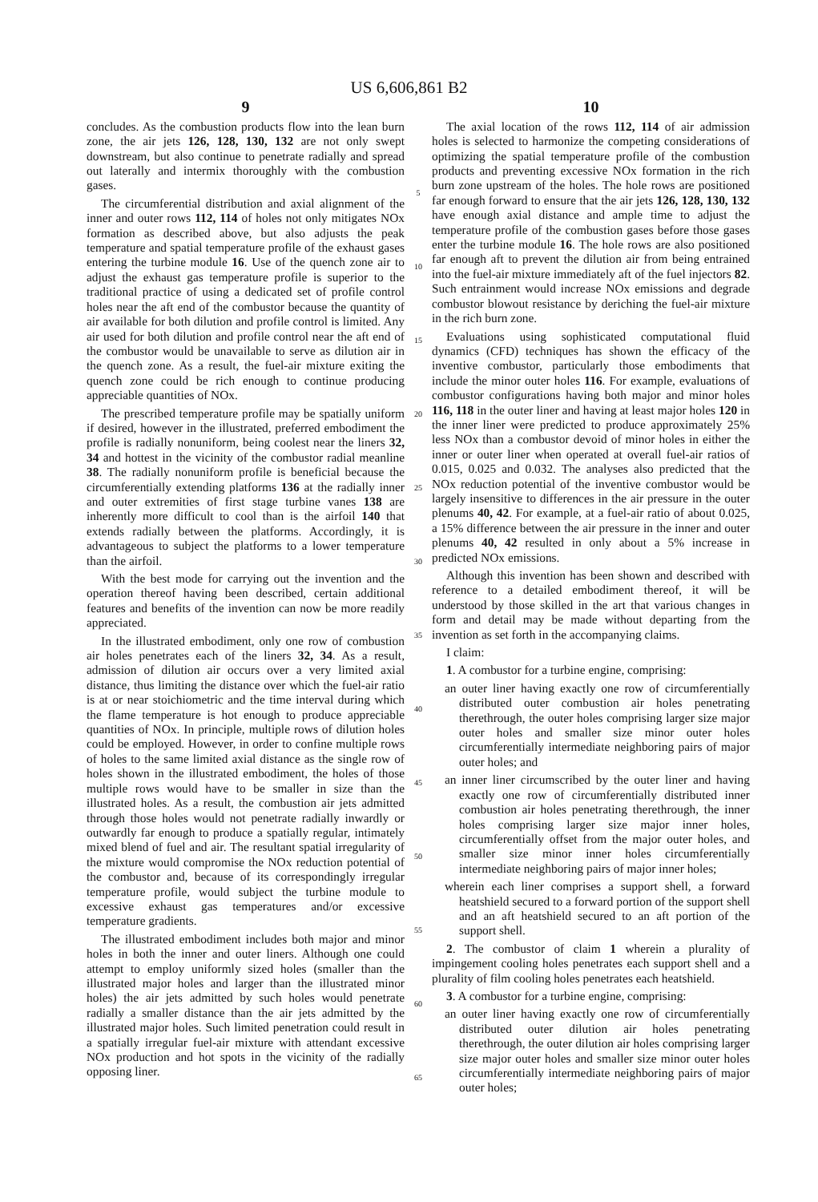US 6,606,861 B2
9
concludes. As the combustion products flow into the lean burn zone, the air jets 126, 128, 130, 132 are not only swept downstream, but also continue to penetrate radially and spread out laterally and intermix thoroughly with the combustion gases.
The circumferential distribution and axial alignment of the inner and outer rows 112, 114 of holes not only mitigates NOx formation as described above, but also adjusts the peak temperature and spatial temperature profile of the exhaust gases entering the turbine module 16. Use of the quench zone air to adjust the exhaust gas temperature profile is superior to the traditional practice of using a dedicated set of profile control holes near the aft end of the combustor because the quantity of air available for both dilution and profile control is limited. Any air used for both dilution and profile control near the aft end of the combustor would be unavailable to serve as dilution air in the quench zone. As a result, the fuel-air mixture exiting the quench zone could be rich enough to continue producing appreciable quantities of NOx.
The prescribed temperature profile may be spatially uniform if desired, however in the illustrated, preferred embodiment the profile is radially nonuniform, being coolest near the liners 32, 34 and hottest in the vicinity of the combustor radial meanline 38. The radially nonuniform profile is beneficial because the circumferentially extending platforms 136 at the radially inner and outer extremities of first stage turbine vanes 138 are inherently more difficult to cool than is the airfoil 140 that extends radially between the platforms. Accordingly, it is advantageous to subject the platforms to a lower temperature than the airfoil.
With the best mode for carrying out the invention and the operation thereof having been described, certain additional features and benefits of the invention can now be more readily appreciated.
In the illustrated embodiment, only one row of combustion air holes penetrates each of the liners 32, 34. As a result, admission of dilution air occurs over a very limited axial distance, thus limiting the distance over which the fuel-air ratio is at or near stoichiometric and the time interval during which the flame temperature is hot enough to produce appreciable quantities of NOx. In principle, multiple rows of dilution holes could be employed. However, in order to confine multiple rows of holes to the same limited axial distance as the single row of holes shown in the illustrated embodiment, the holes of those multiple rows would have to be smaller in size than the illustrated holes. As a result, the combustion air jets admitted through those holes would not penetrate radially inwardly or outwardly far enough to produce a spatially regular, intimately mixed blend of fuel and air. The resultant spatial irregularity of the mixture would compromise the NOx reduction potential of the combustor and, because of its correspondingly irregular temperature profile, would subject the turbine module to excessive exhaust gas temperatures and/or excessive temperature gradients.
The illustrated embodiment includes both major and minor holes in both the inner and outer liners. Although one could attempt to employ uniformly sized holes (smaller than the illustrated major holes and larger than the illustrated minor holes) the air jets admitted by such holes would penetrate radially a smaller distance than the air jets admitted by the illustrated major holes. Such limited penetration could result in a spatially irregular fuel-air mixture with attendant excessive NOx production and hot spots in the vicinity of the radially opposing liner.
5
10
15
20
25
30
35
40
45
50
55
60
65
10
The axial location of the rows 112, 114 of air admission holes is selected to harmonize the competing considerations of optimizing the spatial temperature profile of the combustion products and preventing excessive NOx formation in the rich burn zone upstream of the holes. The hole rows are positioned far enough forward to ensure that the air jets 126, 128, 130, 132 have enough axial distance and ample time to adjust the temperature profile of the combustion gases before those gases enter the turbine module 16. The hole rows are also positioned far enough aft to prevent the dilution air from being entrained into the fuel-air mixture immediately aft of the fuel injectors 82. Such entrainment would increase NOx emissions and degrade combustor blowout resistance by deriching the fuel-air mixture in the rich burn zone.
Evaluations using sophisticated computational fluid dynamics (CFD) techniques has shown the efficacy of the inventive combustor, particularly those embodiments that include the minor outer holes 116. For example, evaluations of combustor configurations having both major and minor holes 116, 118 in the outer liner and having at least major holes 120 in the inner liner were predicted to produce approximately 25% less NOx than a combustor devoid of minor holes in either the inner or outer liner when operated at overall fuel-air ratios of 0.015, 0.025 and 0.032. The analyses also predicted that the NOx reduction potential of the inventive combustor would be largely insensitive to differences in the air pressure in the outer plenums 40, 42. For example, at a fuel-air ratio of about 0.025, a 15% difference between the air pressure in the inner and outer plenums 40, 42 resulted in only about a 5% increase in predicted NOx emissions.
Although this invention has been shown and described with reference to a detailed embodiment thereof, it will be understood by those skilled in the art that various changes in form and detail may be made without departing from the invention as set forth in the accompanying claims.
I claim:
1. A combustor for a turbine engine, comprising:
an outer liner having exactly one row of circumferentially distributed outer combustion air holes penetrating therethrough, the outer holes comprising larger size major outer holes and smaller size minor outer holes circumferentially intermediate neighboring pairs of major outer holes; and
an inner liner circumscribed by the outer liner and having exactly one row of circumferentially distributed inner combustion air holes penetrating therethrough, the inner holes comprising larger size major inner holes, circumferentially offset from the major outer holes, and smaller size minor inner holes circumferentially intermediate neighboring pairs of major inner holes;
wherein each liner comprises a support shell, a forward heatshield secured to a forward portion of the support shell and an aft heatshield secured to an aft portion of the support shell.
2. The combustor of claim 1 wherein a plurality of impingement cooling holes penetrates each support shell and a plurality of film cooling holes penetrates each heatshield.
3. A combustor for a turbine engine, comprising:
an outer liner having exactly one row of circumferentially distributed outer dilution air holes penetrating therethrough, the outer dilution air holes comprising larger size major outer holes and smaller size minor outer holes circumferentially intermediate neighboring pairs of major outer holes;